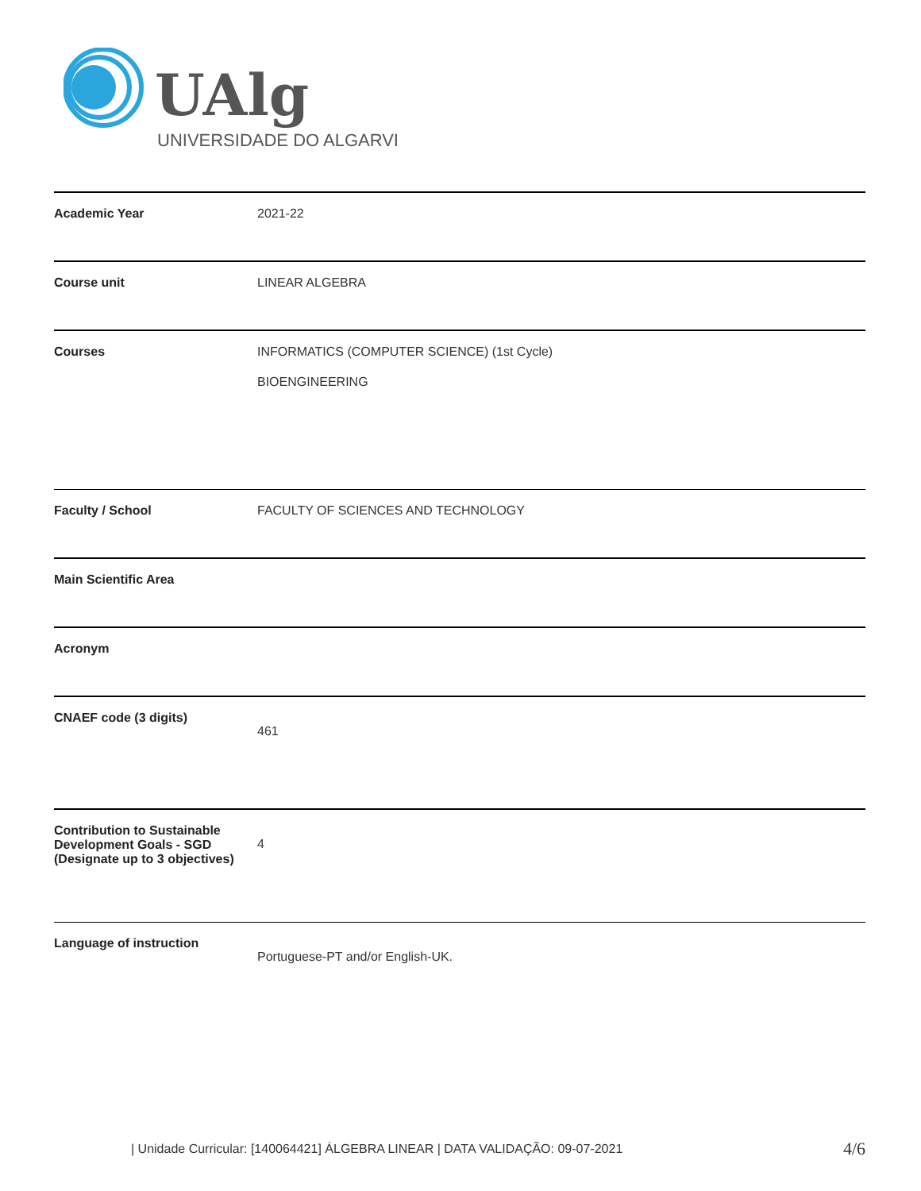UAlg
UNIVERSIDADE DO ALGARVE
| Academic Year | 2021-22 |
| Course unit | LINEAR ALGEBRA |
| Courses | INFORMATICS (COMPUTER SCIENCE) (1st Cycle) BIOENGINEERING |
| Faculty / School | FACULTY OF SCIENCES AND TECHNOLOGY |
| Main Scientific Area | |
| Acronym | |
| CNAEF code (3 digits) | 461 |
| Contribution to Sustainable Development Goals - SGD (Designate up to 3 objectives) | 4 |
| Language of instruction | Portuguese-PT and/or English-UK. |
| Unidade Curricular: [140064421] ÁLGEBRA LINEAR | DATA VALIDAÇÃO: 09-07-2021 4/6